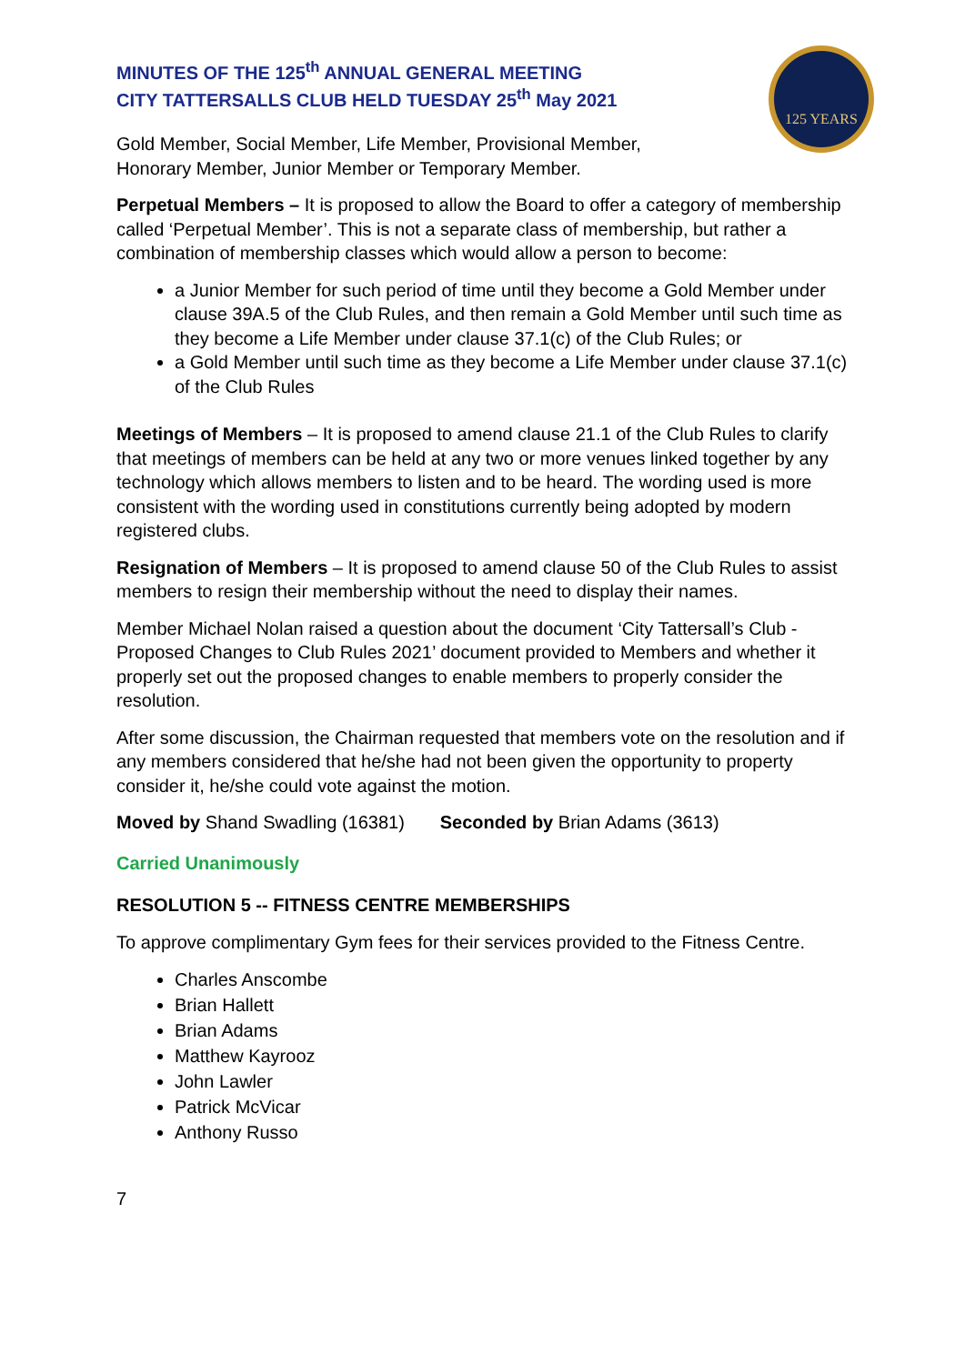125 YEARS
MINUTES OF THE 125<sup>th</sup> ANNUAL GENERAL MEETING
CITY TATTERSALLS CLUB HELD TUESDAY 25<sup>th</sup> May 2021
Gold Member, Social Member, Life Member, Provisional Member,
Honorary Member, Junior Member or Temporary Member.
Perpetual Members – It is proposed to allow the Board to offer a category of membership called ‘Perpetual Member’. This is not a separate class of membership, but rather a combination of membership classes which would allow a person to become:
a Junior Member for such period of time until they become a Gold Member under clause 39A.5 of the Club Rules, and then remain a Gold Member until such time as they become a Life Member under clause 37.1(c) of the Club Rules; or
a Gold Member until such time as they become a Life Member under clause 37.1(c) of the Club Rules
Meetings of Members – It is proposed to amend clause 21.1 of the Club Rules to clarify that meetings of members can be held at any two or more venues linked together by any technology which allows members to listen and to be heard. The wording used is more consistent with the wording used in constitutions currently being adopted by modern registered clubs.
Resignation of Members – It is proposed to amend clause 50 of the Club Rules to assist members to resign their membership without the need to display their names.
Member Michael Nolan raised a question about the document ‘City Tattersall’s Club - Proposed Changes to Club Rules 2021’ document provided to Members and whether it properly set out the proposed changes to enable members to properly consider the resolution.
After some discussion, the Chairman requested that members vote on the resolution and if any members considered that he/she had not been given the opportunity to property consider it, he/she could vote against the motion.
Moved by Shand Swadling (16381) Seconded by Brian Adams (3613)
Carried Unanimously
RESOLUTION 5 -- FITNESS CENTRE MEMBERSHIPS
To approve complimentary Gym fees for their services provided to the Fitness Centre.
Charles Anscombe
Brian Hallett
Brian Adams
Matthew Kayrooz
John Lawler
Patrick McVicar
Anthony Russo
7